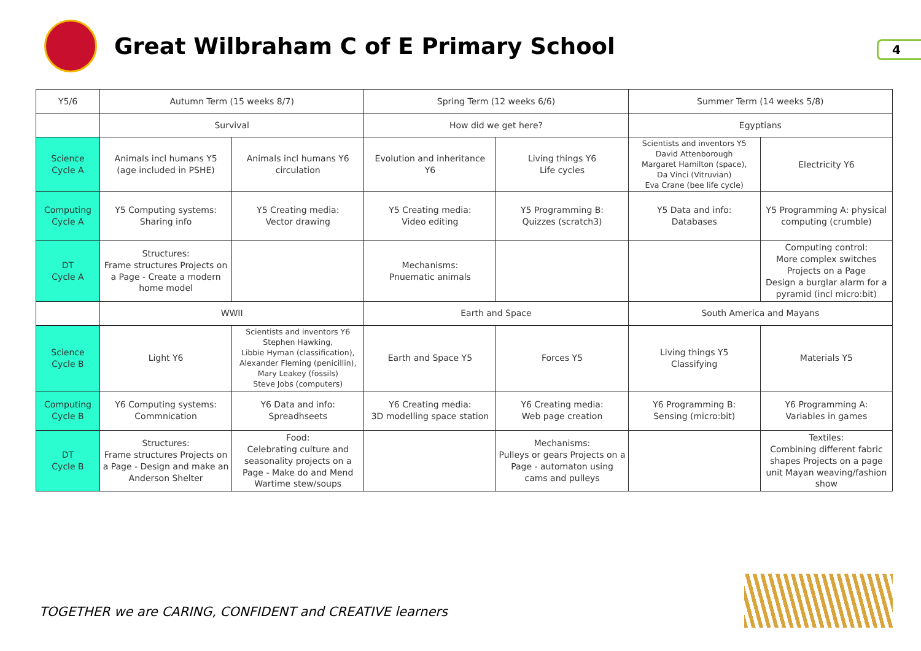Great Wilbraham C of E Primary School
4
| Y5/6 | Autumn Term (15 weeks 8/7) | | Spring Term (12 weeks 6/6) | | Summer Term (14 weeks 5/8) | |
| | Survival | | How did we get here? | | Egyptians | |
| Science Cycle A | Animals incl humans Y5 (age included in PSHE) | Animals incl humans Y6 circulation | Evolution and inheritance Y6 | Living things Y6 Life cycles | Scientists and inventors Y5 David Attenborough Margaret Hamilton (space), Da Vinci (Vitruvian) Eva Crane (bee life cycle) | Electricity Y6 |
| Computing Cycle A | Y5 Computing systems: Sharing info | Y5 Creating media: Vector drawing | Y5 Creating media: Video editing | Y5 Programming B: Quizzes (scratch3) | Y5 Data and info: Databases | Y5 Programming A: physical computing (crumble) |
| DT Cycle A | Structures: Frame structures Projects on a Page - Create a modern home model | | Mechanisms: Pnuematic animals | | | Computing control: More complex switches Projects on a Page Design a burglar alarm for a pyramid (incl micro:bit) |
| | WWII | | Earth and Space | | South America and Mayans | |
| Science Cycle B | Light Y6 | Scientists and inventors Y6 Stephen Hawking, Libbie Hyman (classification), Alexander Fleming (penicillin), Mary Leakey (fossils) Steve Jobs (computers) | Earth and Space Y5 | Forces Y5 | Living things Y5 Classifying | Materials Y5 |
| Computing Cycle B | Y6 Computing systems: Commnication | Y6 Data and info: Spreadhseets | Y6 Creating media: 3D modelling space station | Y6 Creating media: Web page creation | Y6 Programming B: Sensing (micro:bit) | Y6 Programming A: Variables in games |
| DT Cycle B | Structures: Frame structures Projects on a Page - Design and make an Anderson Shelter | Food: Celebrating culture and seasonality projects on a Page - Make do and Mend Wartime stew/soups | | Mechanisms: Pulleys or gears Projects on a Page - automaton using cams and pulleys | | Textiles: Combining different fabric shapes Projects on a page unit Mayan weaving/fashion show |
TOGETHER we are CARING, CONFIDENT and CREATIVE learners